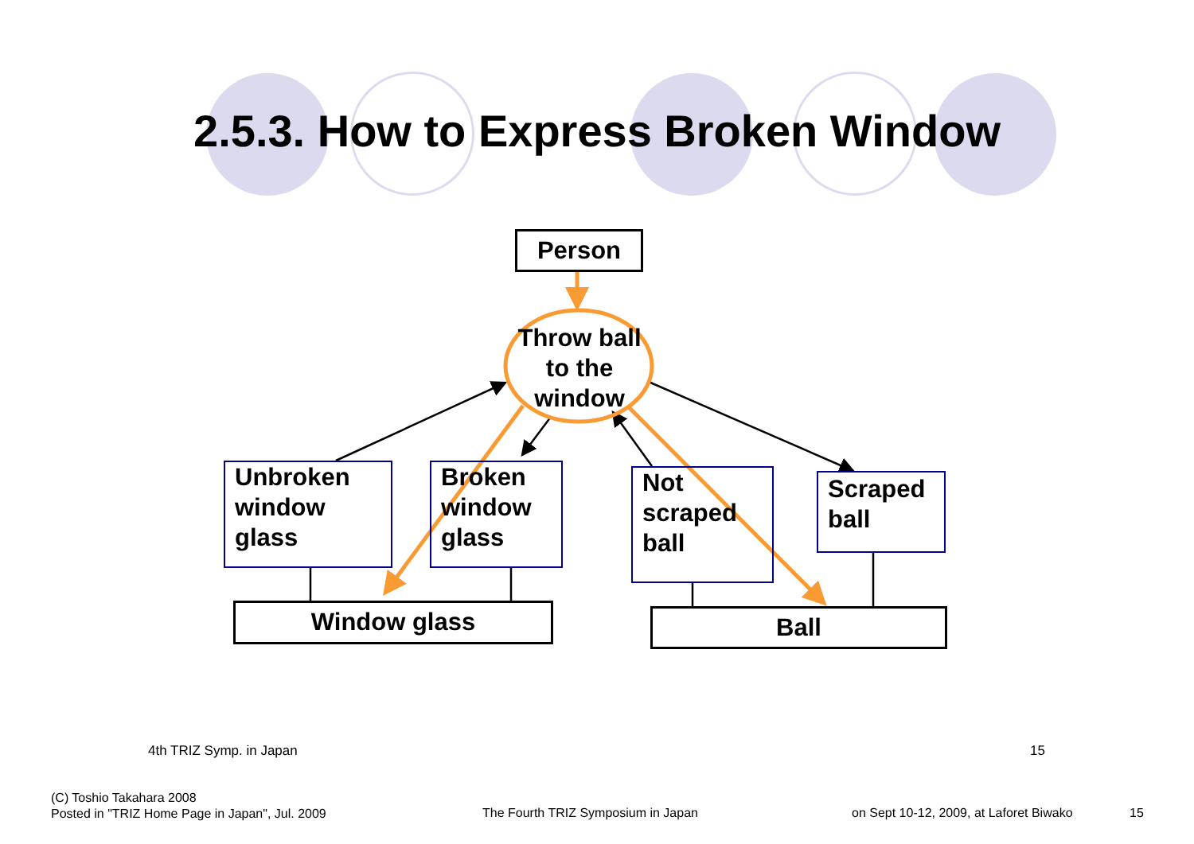2.5.3. How to Express Broken Window
Person
Throw ball to the window
Unbroken window glass
Broken window glass
Not scraped ball
Scraped ball
Window glass Ball
4th TRIZ Symp. in Japan 15
(C) Toshio Takahara 2008
Posted in "TRIZ Home Page in Japan", Jul. 2009
The Fourth TRIZ Symposium in Japan
on Sept 10-12, 2009, at Laforet Biwako
15